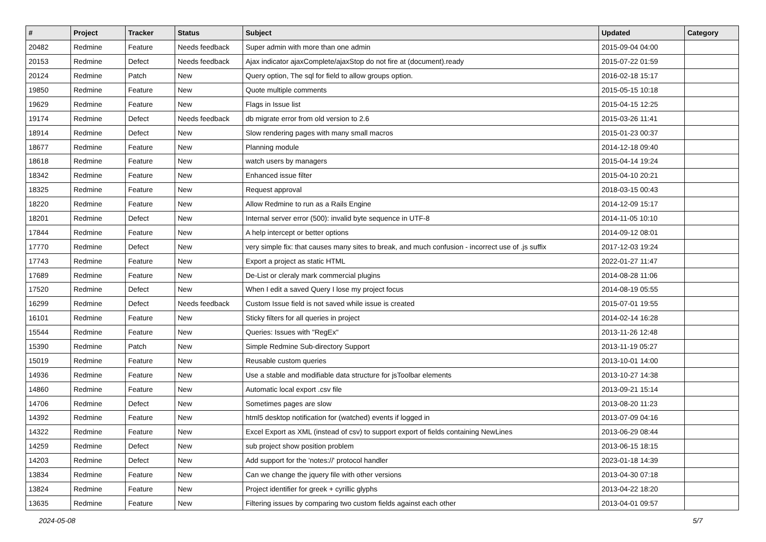| # | Project | Tracker | Status | Subject | Updated | Category |
| --- | --- | --- | --- | --- | --- | --- |
| 20482 | Redmine | Feature | Needs feedback | Super admin with more than one admin | 2015-09-04 04:00 | |
| 20153 | Redmine | Defect | Needs feedback | Ajax indicator ajaxComplete/ajaxStop do not fire at (document).ready | 2015-07-22 01:59 | |
| 20124 | Redmine | Patch | New | Query option, The sql for field to allow groups option. | 2016-02-18 15:17 | |
| 19850 | Redmine | Feature | New | Quote multiple comments | 2015-05-15 10:18 | |
| 19629 | Redmine | Feature | New | Flags in Issue list | 2015-04-15 12:25 | |
| 19174 | Redmine | Defect | Needs feedback | db migrate error from old version to 2.6 | 2015-03-26 11:41 | |
| 18914 | Redmine | Defect | New | Slow rendering pages with many small macros | 2015-01-23 00:37 | |
| 18677 | Redmine | Feature | New | Planning module | 2014-12-18 09:40 | |
| 18618 | Redmine | Feature | New | watch users by managers | 2015-04-14 19:24 | |
| 18342 | Redmine | Feature | New | Enhanced issue filter | 2015-04-10 20:21 | |
| 18325 | Redmine | Feature | New | Request approval | 2018-03-15 00:43 | |
| 18220 | Redmine | Feature | New | Allow Redmine to run as a Rails Engine | 2014-12-09 15:17 | |
| 18201 | Redmine | Defect | New | Internal server error (500): invalid byte sequence in UTF-8 | 2014-11-05 10:10 | |
| 17844 | Redmine | Feature | New | A help intercept or better options | 2014-09-12 08:01 | |
| 17770 | Redmine | Defect | New | very simple fix: that causes many sites to break, and much confusion - incorrect use of .js suffix | 2017-12-03 19:24 | |
| 17743 | Redmine | Feature | New | Export a project as static HTML | 2022-01-27 11:47 | |
| 17689 | Redmine | Feature | New | De-List or cleraly mark commercial plugins | 2014-08-28 11:06 | |
| 17520 | Redmine | Defect | New | When I edit a saved Query I lose my project focus | 2014-08-19 05:55 | |
| 16299 | Redmine | Defect | Needs feedback | Custom Issue field is not saved while issue is created | 2015-07-01 19:55 | |
| 16101 | Redmine | Feature | New | Sticky filters for all queries in project | 2014-02-14 16:28 | |
| 15544 | Redmine | Feature | New | Queries: Issues with "RegEx" | 2013-11-26 12:48 | |
| 15390 | Redmine | Patch | New | Simple Redmine Sub-directory Support | 2013-11-19 05:27 | |
| 15019 | Redmine | Feature | New | Reusable custom queries | 2013-10-01 14:00 | |
| 14936 | Redmine | Feature | New | Use a stable and modifiable data structure for jsToolbar elements | 2013-10-27 14:38 | |
| 14860 | Redmine | Feature | New | Automatic local export .csv file | 2013-09-21 15:14 | |
| 14706 | Redmine | Defect | New | Sometimes pages are slow | 2013-08-20 11:23 | |
| 14392 | Redmine | Feature | New | html5 desktop notification for (watched) events if logged in | 2013-07-09 04:16 | |
| 14322 | Redmine | Feature | New | Excel Export as XML (instead of csv) to support export of fields containing NewLines | 2013-06-29 08:44 | |
| 14259 | Redmine | Defect | New | sub project show position problem | 2013-06-15 18:15 | |
| 14203 | Redmine | Defect | New | Add support for the 'notes://' protocol handler | 2023-01-18 14:39 | |
| 13834 | Redmine | Feature | New | Can we change the jquery file with other versions | 2013-04-30 07:18 | |
| 13824 | Redmine | Feature | New | Project identifier for greek + cyrillic glyphs | 2013-04-22 18:20 | |
| 13635 | Redmine | Feature | New | Filtering issues by comparing two custom fields against each other | 2013-04-01 09:57 | |
2024-05-08 5/7